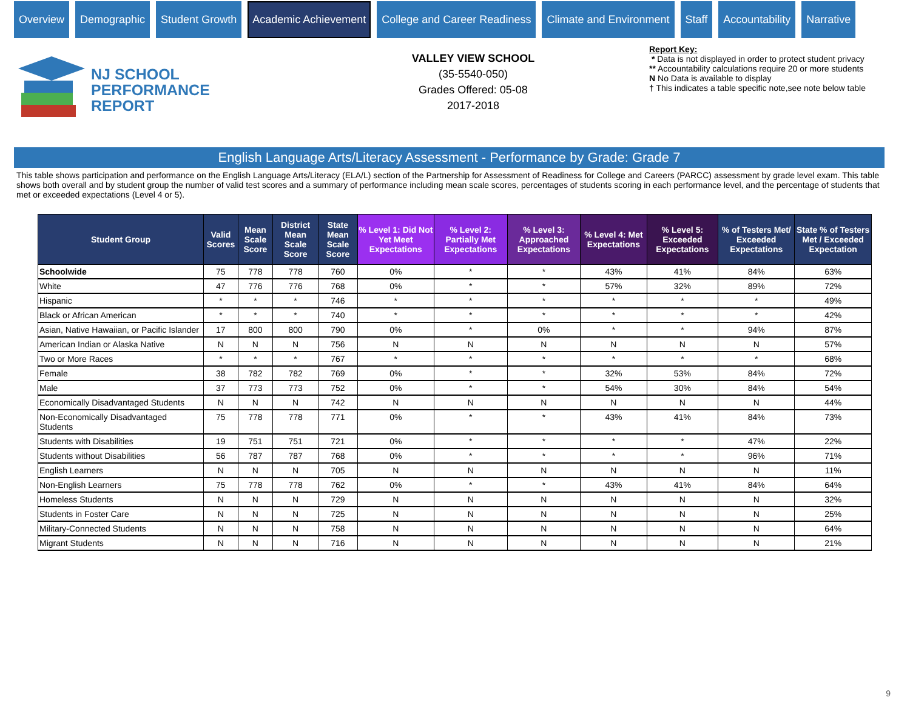Overview Demographic Student Growth Academic Achievement College and Career Readiness Climate and Environment Staff Accountability Narrative
NJ SCHOOL
PERFORMANCE
REPORT
VALLEY VIEW SCHOOL
(35-5540-050)
Grades Offered: 05-08
2017-2018
Report Key:
* Data is not displayed in order to protect student privacy
** Accountability calculations require 20 or more students
N No Data is available to display
† This indicates a table specific note,see note below table
English Language Arts/Literacy Assessment - Performance by Grade: Grade 7
This table shows participation and performance on the English Language Arts/Literacy (ELA/L) section of the Partnership for Assessment of Readiness for College and Careers (PARCC) assessment by grade level exam. This table shows both overall and by student group the number of valid test scores and a summary of performance including mean scale scores, percentages of students scoring in each performance level, and the percentage of students that met or exceeded expectations (Level 4 or 5).
| Student Group | Valid Scores | Mean Scale Score | District Mean Scale Score | State Mean Scale Score | % Level 1: Did Not Yet Meet Expectations | % Level 2: Partially Met Expectations | % Level 3: Approached Expectations | % Level 4: Met Expectations | % Level 5: Exceeded Expectations | % of Testers Met/ Exceeded Expectations | State % of Testers Met / Exceeded Expectation |
| --- | --- | --- | --- | --- | --- | --- | --- | --- | --- | --- | --- |
| Schoolwide | 75 | 778 | 778 | 760 | 0% | * | * | 43% | 41% | 84% | 63% |
| White | 47 | 776 | 776 | 768 | 0% | * | * | 57% | 32% | 89% | 72% |
| Hispanic | * | * | * | 746 | * | * | * | * | * | * | 49% |
| Black or African American | * | * | * | 740 | * | * | * | * | * | * | 42% |
| Asian, Native Hawaiian, or Pacific Islander | 17 | 800 | 800 | 790 | 0% | * | 0% | * | * | 94% | 87% |
| American Indian or Alaska Native | N | N | N | 756 | N | N | N | N | N | N | 57% |
| Two or More Races | * | * | * | 767 | * | * | * | * | * | * | 68% |
| Female | 38 | 782 | 782 | 769 | 0% | * | * | 32% | 53% | 84% | 72% |
| Male | 37 | 773 | 773 | 752 | 0% | * | * | 54% | 30% | 84% | 54% |
| Economically Disadvantaged Students | N | N | N | 742 | N | N | N | N | N | N | 44% |
| Non-Economically Disadvantaged Students | 75 | 778 | 778 | 771 | 0% | * | * | 43% | 41% | 84% | 73% |
| Students with Disabilities | 19 | 751 | 751 | 721 | 0% | * | * | * | * | 47% | 22% |
| Students without Disabilities | 56 | 787 | 787 | 768 | 0% | * | * | * | * | 96% | 71% |
| English Learners | N | N | N | 705 | N | N | N | N | N | N | 11% |
| Non-English Learners | 75 | 778 | 778 | 762 | 0% | * | * | 43% | 41% | 84% | 64% |
| Homeless Students | N | N | N | 729 | N | N | N | N | N | N | 32% |
| Students in Foster Care | N | N | N | 725 | N | N | N | N | N | N | 25% |
| Military-Connected Students | N | N | N | 758 | N | N | N | N | N | N | 64% |
| Migrant Students | N | N | N | 716 | N | N | N | N | N | N | 21% |
9